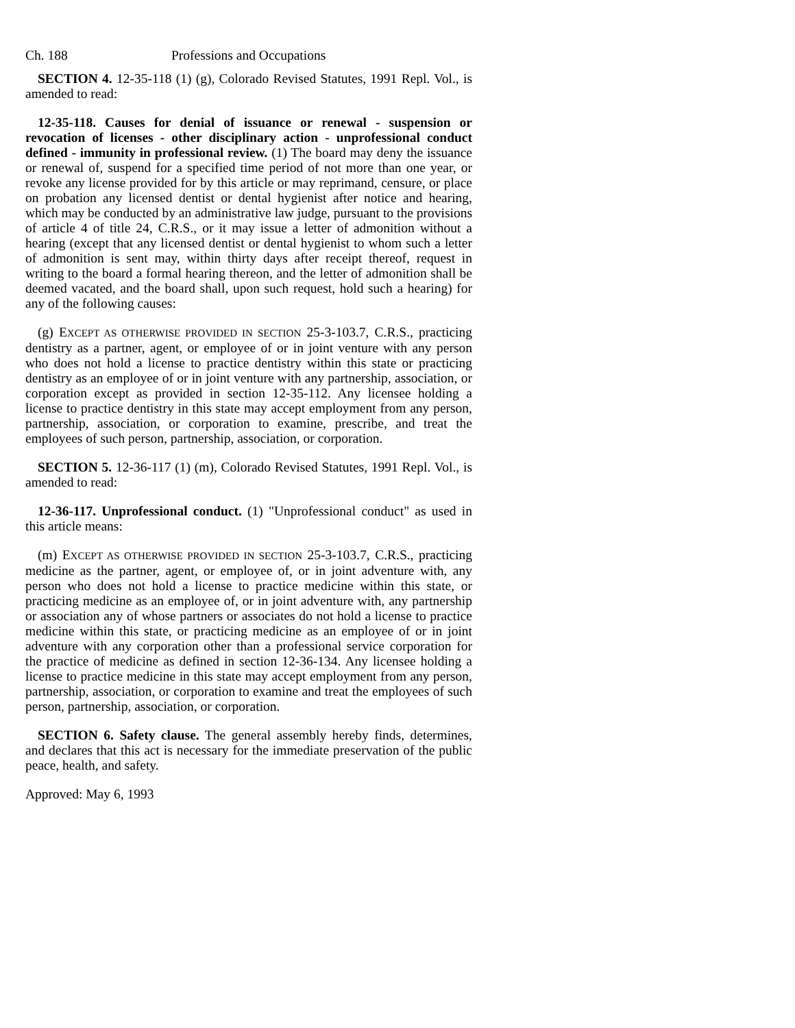Ch. 188 Professions and Occupations
SECTION 4. 12-35-118 (1) (g), Colorado Revised Statutes, 1991 Repl. Vol., is amended to read:
12-35-118. Causes for denial of issuance or renewal - suspension or revocation of licenses - other disciplinary action - unprofessional conduct defined - immunity in professional review. (1) The board may deny the issuance or renewal of, suspend for a specified time period of not more than one year, or revoke any license provided for by this article or may reprimand, censure, or place on probation any licensed dentist or dental hygienist after notice and hearing, which may be conducted by an administrative law judge, pursuant to the provisions of article 4 of title 24, C.R.S., or it may issue a letter of admonition without a hearing (except that any licensed dentist or dental hygienist to whom such a letter of admonition is sent may, within thirty days after receipt thereof, request in writing to the board a formal hearing thereon, and the letter of admonition shall be deemed vacated, and the board shall, upon such request, hold such a hearing) for any of the following causes:
(g) EXCEPT AS OTHERWISE PROVIDED IN SECTION 25-3-103.7, C.R.S., practicing dentistry as a partner, agent, or employee of or in joint venture with any person who does not hold a license to practice dentistry within this state or practicing dentistry as an employee of or in joint venture with any partnership, association, or corporation except as provided in section 12-35-112. Any licensee holding a license to practice dentistry in this state may accept employment from any person, partnership, association, or corporation to examine, prescribe, and treat the employees of such person, partnership, association, or corporation.
SECTION 5. 12-36-117 (1) (m), Colorado Revised Statutes, 1991 Repl. Vol., is amended to read:
12-36-117. Unprofessional conduct. (1) "Unprofessional conduct" as used in this article means:
(m) EXCEPT AS OTHERWISE PROVIDED IN SECTION 25-3-103.7, C.R.S., practicing medicine as the partner, agent, or employee of, or in joint adventure with, any person who does not hold a license to practice medicine within this state, or practicing medicine as an employee of, or in joint adventure with, any partnership or association any of whose partners or associates do not hold a license to practice medicine within this state, or practicing medicine as an employee of or in joint adventure with any corporation other than a professional service corporation for the practice of medicine as defined in section 12-36-134. Any licensee holding a license to practice medicine in this state may accept employment from any person, partnership, association, or corporation to examine and treat the employees of such person, partnership, association, or corporation.
SECTION 6. Safety clause. The general assembly hereby finds, determines, and declares that this act is necessary for the immediate preservation of the public peace, health, and safety.
Approved: May 6, 1993